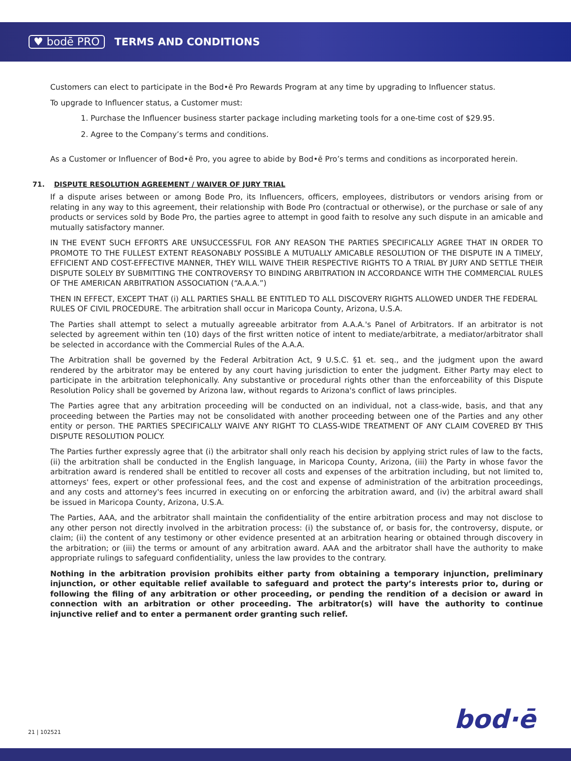♥ bodē PRO TERMS AND CONDITIONS
Customers can elect to participate in the Bod•ē Pro Rewards Program at any time by upgrading to Influencer status.
To upgrade to Influencer status, a Customer must:
1. Purchase the Influencer business starter package including marketing tools for a one-time cost of $29.95.
2. Agree to the Company’s terms and conditions.
As a Customer or Influencer of Bod•ē Pro, you agree to abide by Bod•ē Pro’s terms and conditions as incorporated herein.
71. DISPUTE RESOLUTION AGREEMENT / WAIVER OF JURY TRIAL
If a dispute arises between or among Bode Pro, its Influencers, officers, employees, distributors or vendors arising from or relating in any way to this agreement, their relationship with Bode Pro (contractual or otherwise), or the purchase or sale of any products or services sold by Bode Pro, the parties agree to attempt in good faith to resolve any such dispute in an amicable and mutually satisfactory manner.
IN THE EVENT SUCH EFFORTS ARE UNSUCCESSFUL FOR ANY REASON THE PARTIES SPECIFICALLY AGREE THAT IN ORDER TO PROMOTE TO THE FULLEST EXTENT REASONABLY POSSIBLE A MUTUALLY AMICABLE RESOLUTION OF THE DISPUTE IN A TIMELY, EFFICIENT AND COST-EFFECTIVE MANNER, THEY WILL WAIVE THEIR RESPECTIVE RIGHTS TO A TRIAL BY JURY AND SETTLE THEIR DISPUTE SOLELY BY SUBMITTING THE CONTROVERSY TO BINDING ARBITRATION IN ACCORDANCE WITH THE COMMERCIAL RULES OF THE AMERICAN ARBITRATION ASSOCIATION (“A.A.A.”)
THEN IN EFFECT, EXCEPT THAT (i) ALL PARTIES SHALL BE ENTITLED TO ALL DISCOVERY RIGHTS ALLOWED UNDER THE FEDERAL RULES OF CIVIL PROCEDURE. The arbitration shall occur in Maricopa County, Arizona, U.S.A.
The Parties shall attempt to select a mutually agreeable arbitrator from A.A.A.'s Panel of Arbitrators. If an arbitrator is not selected by agreement within ten (10) days of the first written notice of intent to mediate/arbitrate, a mediator/arbitrator shall be selected in accordance with the Commercial Rules of the A.A.A.
The Arbitration shall be governed by the Federal Arbitration Act, 9 U.S.C. §1 et. seq., and the judgment upon the award rendered by the arbitrator may be entered by any court having jurisdiction to enter the judgment. Either Party may elect to participate in the arbitration telephonically. Any substantive or procedural rights other than the enforceability of this Dispute Resolution Policy shall be governed by Arizona law, without regards to Arizona's conflict of laws principles.
The Parties agree that any arbitration proceeding will be conducted on an individual, not a class-wide, basis, and that any proceeding between the Parties may not be consolidated with another proceeding between one of the Parties and any other entity or person. THE PARTIES SPECIFICALLY WAIVE ANY RIGHT TO CLASS-WIDE TREATMENT OF ANY CLAIM COVERED BY THIS DISPUTE RESOLUTION POLICY.
The Parties further expressly agree that (i) the arbitrator shall only reach his decision by applying strict rules of law to the facts, (ii) the arbitration shall be conducted in the English language, in Maricopa County, Arizona, (iii) the Party in whose favor the arbitration award is rendered shall be entitled to recover all costs and expenses of the arbitration including, but not limited to, attorneys' fees, expert or other professional fees, and the cost and expense of administration of the arbitration proceedings, and any costs and attorney's fees incurred in executing on or enforcing the arbitration award, and (iv) the arbitral award shall be issued in Maricopa County, Arizona, U.S.A.
The Parties, AAA, and the arbitrator shall maintain the confidentiality of the entire arbitration process and may not disclose to any other person not directly involved in the arbitration process: (i) the substance of, or basis for, the controversy, dispute, or claim; (ii) the content of any testimony or other evidence presented at an arbitration hearing or obtained through discovery in the arbitration; or (iii) the terms or amount of any arbitration award. AAA and the arbitrator shall have the authority to make appropriate rulings to safeguard confidentiality, unless the law provides to the contrary.
Nothing in the arbitration provision prohibits either party from obtaining a temporary injunction, preliminary injunction, or other equitable relief available to safeguard and protect the party’s interests prior to, during or following the filing of any arbitration or other proceeding, or pending the rendition of a decision or award in connection with an arbitration or other proceeding. The arbitrator(s) will have the authority to continue injunctive relief and to enter a permanent order granting such relief.
21 | 102521 bod·ē